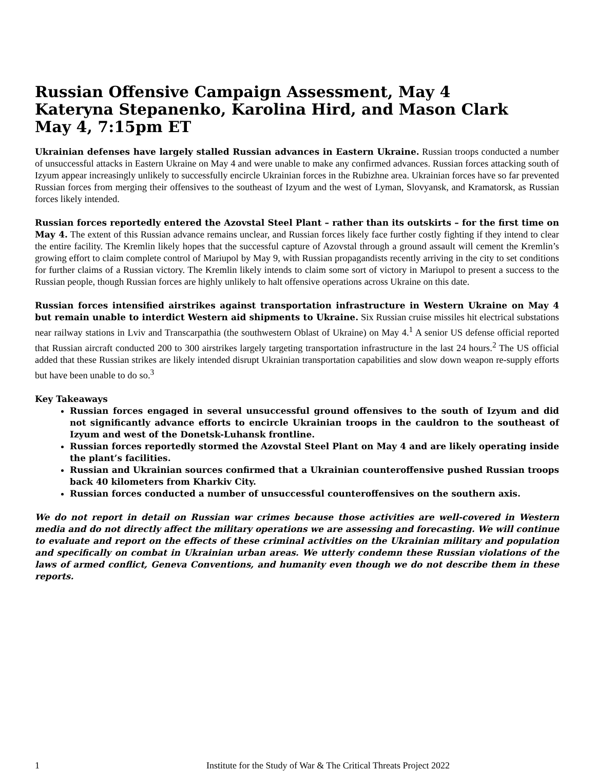Russian Offensive Campaign Assessment, May 4
Kateryna Stepanenko, Karolina Hird, and Mason Clark
May 4, 7:15pm ET
Ukrainian defenses have largely stalled Russian advances in Eastern Ukraine. Russian troops conducted a number of unsuccessful attacks in Eastern Ukraine on May 4 and were unable to make any confirmed advances. Russian forces attacking south of Izyum appear increasingly unlikely to successfully encircle Ukrainian forces in the Rubizhne area. Ukrainian forces have so far prevented Russian forces from merging their offensives to the southeast of Izyum and the west of Lyman, Slovyansk, and Kramatorsk, as Russian forces likely intended.
Russian forces reportedly entered the Azovstal Steel Plant – rather than its outskirts – for the first time on May 4. The extent of this Russian advance remains unclear, and Russian forces likely face further costly fighting if they intend to clear the entire facility. The Kremlin likely hopes that the successful capture of Azovstal through a ground assault will cement the Kremlin’s growing effort to claim complete control of Mariupol by May 9, with Russian propagandists recently arriving in the city to set conditions for further claims of a Russian victory. The Kremlin likely intends to claim some sort of victory in Mariupol to present a success to the Russian people, though Russian forces are highly unlikely to halt offensive operations across Ukraine on this date.
Russian forces intensified airstrikes against transportation infrastructure in Western Ukraine on May 4 but remain unable to interdict Western aid shipments to Ukraine. Six Russian cruise missiles hit electrical substations near railway stations in Lviv and Transcarpathia (the southwestern Oblast of Ukraine) on May 4.<sup>1</sup> A senior US defense official reported that Russian aircraft conducted 200 to 300 airstrikes largely targeting transportation infrastructure in the last 24 hours.<sup>2</sup> The US official added that these Russian strikes are likely intended disrupt Ukrainian transportation capabilities and slow down weapon re-supply efforts but have been unable to do so.<sup>3</sup>
Key Takeaways
Russian forces engaged in several unsuccessful ground offensives to the south of Izyum and did not significantly advance efforts to encircle Ukrainian troops in the cauldron to the southeast of Izyum and west of the Donetsk-Luhansk frontline.
Russian forces reportedly stormed the Azovstal Steel Plant on May 4 and are likely operating inside the plant’s facilities.
Russian and Ukrainian sources confirmed that a Ukrainian counteroffensive pushed Russian troops back 40 kilometers from Kharkiv City.
Russian forces conducted a number of unsuccessful counteroffensives on the southern axis.
We do not report in detail on Russian war crimes because those activities are well-covered in Western media and do not directly affect the military operations we are assessing and forecasting. We will continue to evaluate and report on the effects of these criminal activities on the Ukrainian military and population and specifically on combat in Ukrainian urban areas. We utterly condemn these Russian violations of the laws of armed conflict, Geneva Conventions, and humanity even though we do not describe them in these reports.
1 Institute for the Study of War & The Critical Threats Project 2022